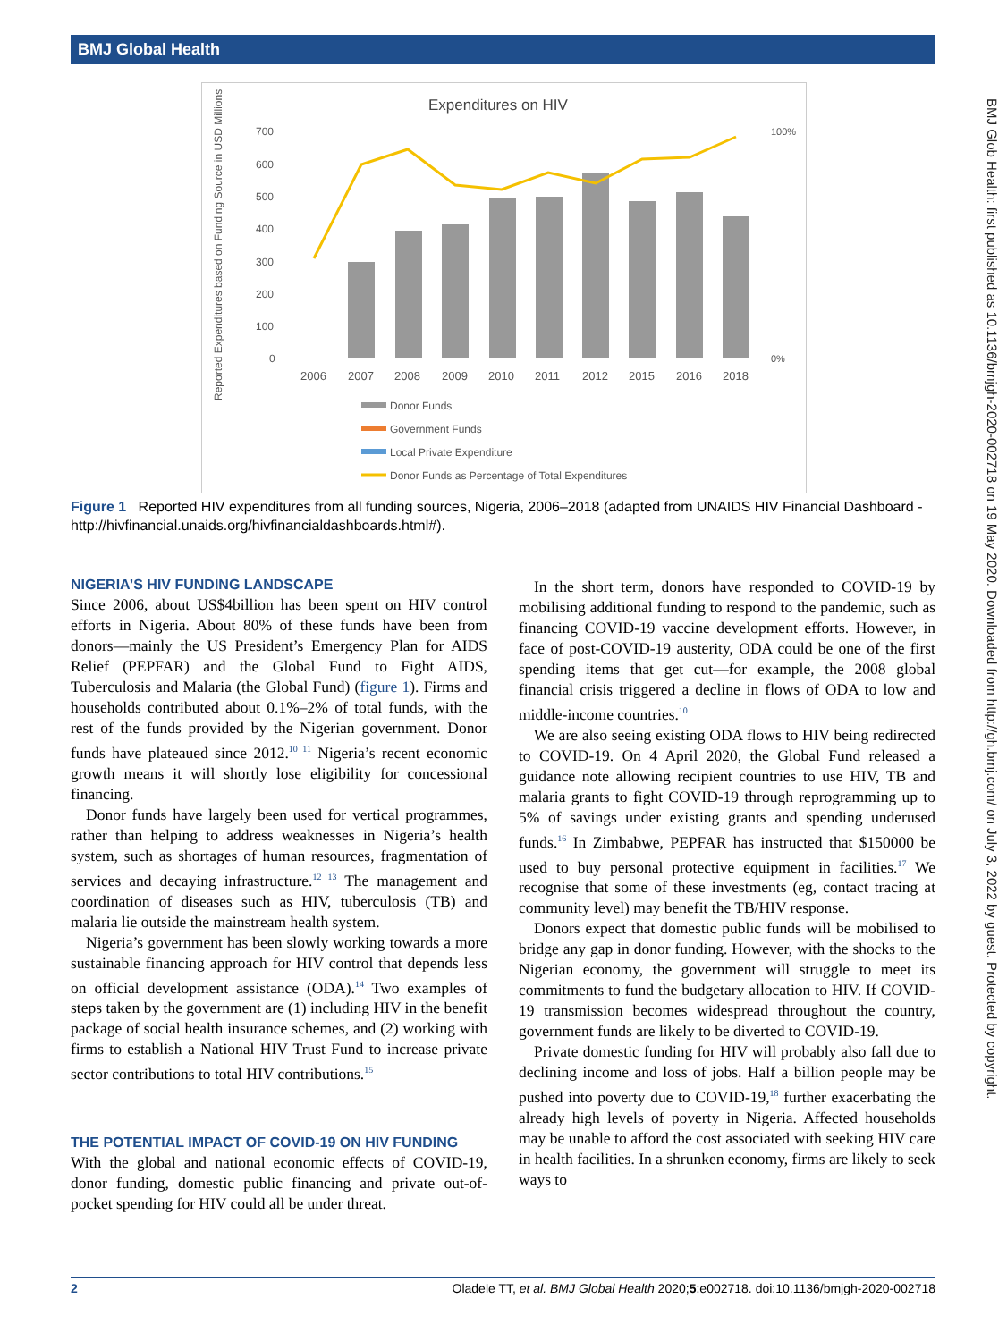BMJ Global Health
BMJ Glob Health: first published as 10.1136/bmjgh-2020-002718 on 19 May 2020. Downloaded from http://gh.bmj.com/ on July 3, 2022 by guest. Protected by copyright.
Expenditures on HIV
700
600
500
400
300
200
100
0
2006
2007
2008
2009
2010
2011
2012
2015
2016
2018
100%
0%
Reported Expenditures based on Funding Source in USD Millions
Donor Funds
Government Funds
Local Private Expenditure
Donor Funds as Percentage of Total Expenditures
Figure 1 Reported HIV expenditures from all funding sources, Nigeria, 2006–2018 (adapted from UNAIDS HIV Financial Dashboard - http://hivfinancial.unaids.org/hivfinancialdashboards.html#).
NIGERIA’S HIV FUNDING LANDSCAPE
Since 2006, about US$4billion has been spent on HIV control efforts in Nigeria. About 80% of these funds have been from donors—mainly the US President’s Emergency Plan for AIDS Relief (PEPFAR) and the Global Fund to Fight AIDS, Tuberculosis and Malaria (the Global Fund) (figure 1). Firms and households contributed about 0.1%–2% of total funds, with the rest of the funds provided by the Nigerian government. Donor funds have plateaued since 2012.<sup>10 11</sup> Nigeria’s recent economic growth means it will shortly lose eligibility for concessional financing.
Donor funds have largely been used for vertical programmes, rather than helping to address weaknesses in Nigeria’s health system, such as shortages of human resources, fragmentation of services and decaying infrastructure.<sup>12 13</sup> The management and coordination of diseases such as HIV, tuberculosis (TB) and malaria lie outside the mainstream health system.
Nigeria’s government has been slowly working towards a more sustainable financing approach for HIV control that depends less on official development assistance (ODA).<sup>14</sup> Two examples of steps taken by the government are (1) including HIV in the benefit package of social health insurance schemes, and (2) working with firms to establish a National HIV Trust Fund to increase private sector contributions to total HIV contributions.<sup>15</sup>
THE POTENTIAL IMPACT OF COVID-19 ON HIV FUNDING
With the global and national economic effects of COVID-19, donor funding, domestic public financing and private out-of-pocket spending for HIV could all be under threat.
In the short term, donors have responded to COVID-19 by mobilising additional funding to respond to the pandemic, such as financing COVID-19 vaccine development efforts. However, in face of post-COVID-19 austerity, ODA could be one of the first spending items that get cut—for example, the 2008 global financial crisis triggered a decline in flows of ODA to low and middle-income countries.<sup>10</sup>
We are also seeing existing ODA flows to HIV being redirected to COVID-19. On 4 April 2020, the Global Fund released a guidance note allowing recipient countries to use HIV, TB and malaria grants to fight COVID-19 through reprogramming up to 5% of savings under existing grants and spending underused funds.<sup>16</sup> In Zimbabwe, PEPFAR has instructed that $150000 be used to buy personal protective equipment in facilities.<sup>17</sup> We recognise that some of these investments (eg, contact tracing at community level) may benefit the TB/HIV response.
Donors expect that domestic public funds will be mobilised to bridge any gap in donor funding. However, with the shocks to the Nigerian economy, the government will struggle to meet its commitments to fund the budgetary allocation to HIV. If COVID-19 transmission becomes widespread throughout the country, government funds are likely to be diverted to COVID-19.
Private domestic funding for HIV will probably also fall due to declining income and loss of jobs. Half a billion people may be pushed into poverty due to COVID-19,<sup>18</sup> further exacerbating the already high levels of poverty in Nigeria. Affected households may be unable to afford the cost associated with seeking HIV care in health facilities. In a shrunken economy, firms are likely to seek ways to
2 Oladele TT, et al. BMJ Global Health 2020;5:e002718. doi:10.1136/bmjgh-2020-002718